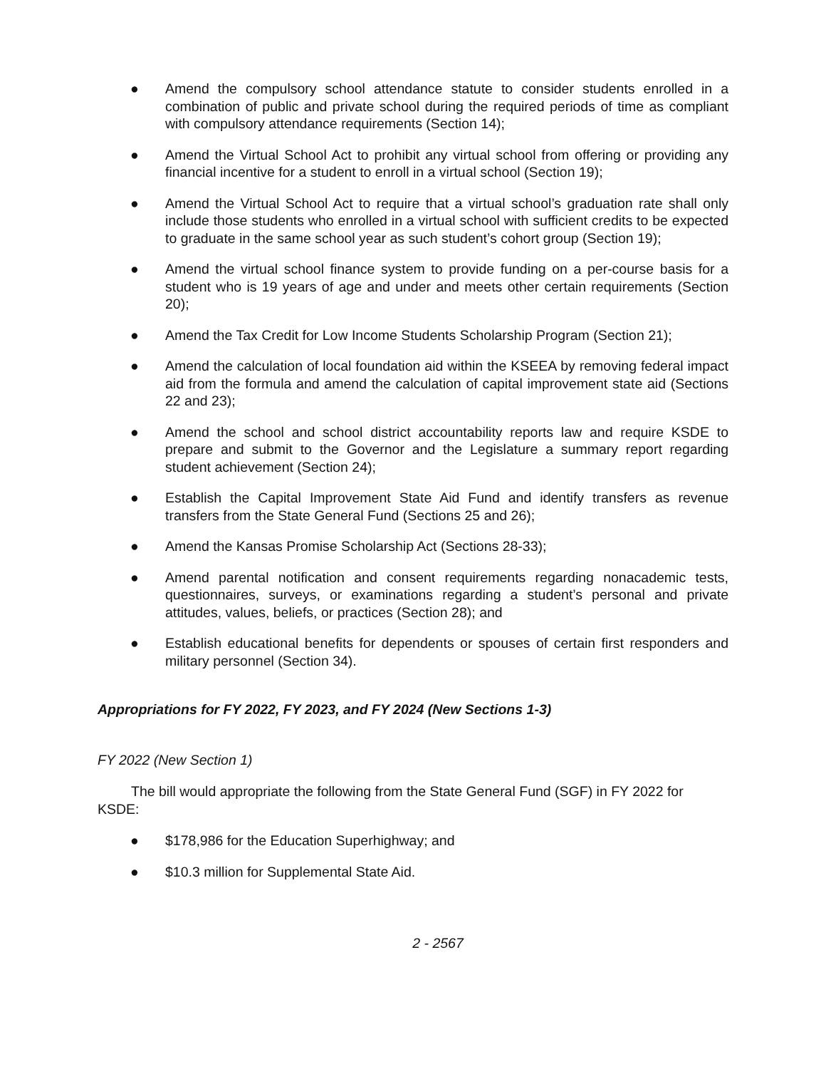● Amend the compulsory school attendance statute to consider students enrolled in a combination of public and private school during the required periods of time as compliant with compulsory attendance requirements (Section 14);
● Amend the Virtual School Act to prohibit any virtual school from offering or providing any financial incentive for a student to enroll in a virtual school (Section 19);
● Amend the Virtual School Act to require that a virtual school’s graduation rate shall only include those students who enrolled in a virtual school with sufficient credits to be expected to graduate in the same school year as such student’s cohort group (Section 19);
● Amend the virtual school finance system to provide funding on a per-course basis for a student who is 19 years of age and under and meets other certain requirements (Section 20);
● Amend the Tax Credit for Low Income Students Scholarship Program (Section 21);
● Amend the calculation of local foundation aid within the KSEEA by removing federal impact aid from the formula and amend the calculation of capital improvement state aid (Sections 22 and 23);
● Amend the school and school district accountability reports law and require KSDE to prepare and submit to the Governor and the Legislature a summary report regarding student achievement (Section 24);
● Establish the Capital Improvement State Aid Fund and identify transfers as revenue transfers from the State General Fund (Sections 25 and 26);
● Amend the Kansas Promise Scholarship Act (Sections 28-33);
● Amend parental notification and consent requirements regarding nonacademic tests, questionnaires, surveys, or examinations regarding a student’s personal and private attitudes, values, beliefs, or practices (Section 28); and
● Establish educational benefits for dependents or spouses of certain first responders and military personnel (Section 34).
Appropriations for FY 2022, FY 2023, and FY 2024 (New Sections 1-3)
FY 2022 (New Section 1)
The bill would appropriate the following from the State General Fund (SGF) in FY 2022 for KSDE:
● $178,986 for the Education Superhighway; and
● $10.3 million for Supplemental State Aid.
2 - 2567